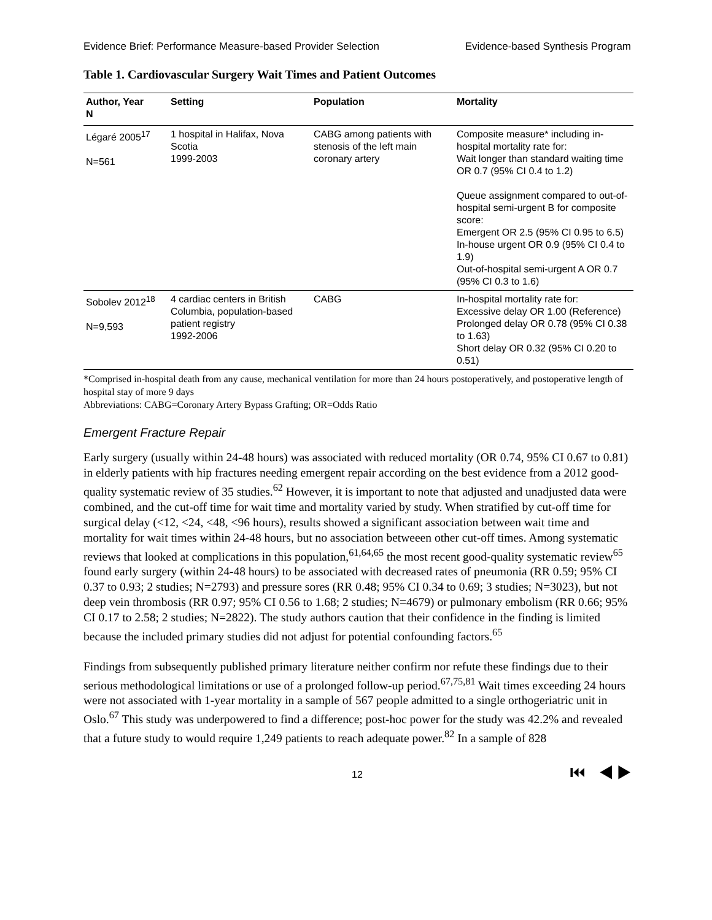Evidence Brief: Performance Measure-based Provider Selection Evidence-based Synthesis Program
Table 1. Cardiovascular Surgery Wait Times and Patient Outcomes
| Author, Year N | Setting | Population | Mortality |
| --- | --- | --- | --- |
| Légaré 2005<sup>17</sup> N=561 | 1 hospital in Halifax, Nova Scotia 1999-2003 | CABG among patients with stenosis of the left main coronary artery | Composite measure* including in-hospital mortality rate for: Wait longer than standard waiting time OR 0.7 (95% CI 0.4 to 1.2) Queue assignment compared to out-of-hospital semi-urgent B for composite score: Emergent OR 2.5 (95% CI 0.95 to 6.5) In-house urgent OR 0.9 (95% CI 0.4 to 1.9) Out-of-hospital semi-urgent A OR 0.7 (95% CI 0.3 to 1.6) |
| Sobolev 2012<sup>18</sup> N=9,593 | 4 cardiac centers in British Columbia, population-based patient registry 1992-2006 | CABG | In-hospital mortality rate for: Excessive delay OR 1.00 (Reference) Prolonged delay OR 0.78 (95% CI 0.38 to 1.63) Short delay OR 0.32 (95% CI 0.20 to 0.51) |
*Comprised in-hospital death from any cause, mechanical ventilation for more than 24 hours postoperatively, and postoperative length of hospital stay of more 9 days
Abbreviations: CABG=Coronary Artery Bypass Grafting; OR=Odds Ratio
Emergent Fracture Repair
Early surgery (usually within 24-48 hours) was associated with reduced mortality (OR 0.74, 95% CI 0.67 to 0.81) in elderly patients with hip fractures needing emergent repair according on the best evidence from a 2012 good-quality systematic review of 35 studies.<sup>62</sup> However, it is important to note that adjusted and unadjusted data were combined, and the cut-off time for wait time and mortality varied by study. When stratified by cut-off time for surgical delay (<12, <24, <48, <96 hours), results showed a significant association between wait time and mortality for wait times within 24-48 hours, but no association betweeen other cut-off times. Among systematic reviews that looked at complications in this population,<sup>61,64,65</sup> the most recent good-quality systematic review<sup>65</sup> found early surgery (within 24-48 hours) to be associated with decreased rates of pneumonia (RR 0.59; 95% CI 0.37 to 0.93; 2 studies; N=2793) and pressure sores (RR 0.48; 95% CI 0.34 to 0.69; 3 studies; N=3023), but not deep vein thrombosis (RR 0.97; 95% CI 0.56 to 1.68; 2 studies; N=4679) or pulmonary embolism (RR 0.66; 95% CI 0.17 to 2.58; 2 studies; N=2822). The study authors caution that their confidence in the finding is limited because the included primary studies did not adjust for potential confounding factors.<sup>65</sup>
Findings from subsequently published primary literature neither confirm nor refute these findings due to their serious methodological limitations or use of a prolonged follow-up period.<sup>67,75,81</sup> Wait times exceeding 24 hours were not associated with 1-year mortality in a sample of 567 people admitted to a single orthogeriatric unit in Oslo.<sup>67</sup> This study was underpowered to find a difference; post-hoc power for the study was 42.2% and revealed that a future study to would require 1,249 patients to reach adequate power.<sup>82</sup> In a sample of 828
12 ⏮ ◀ ▶